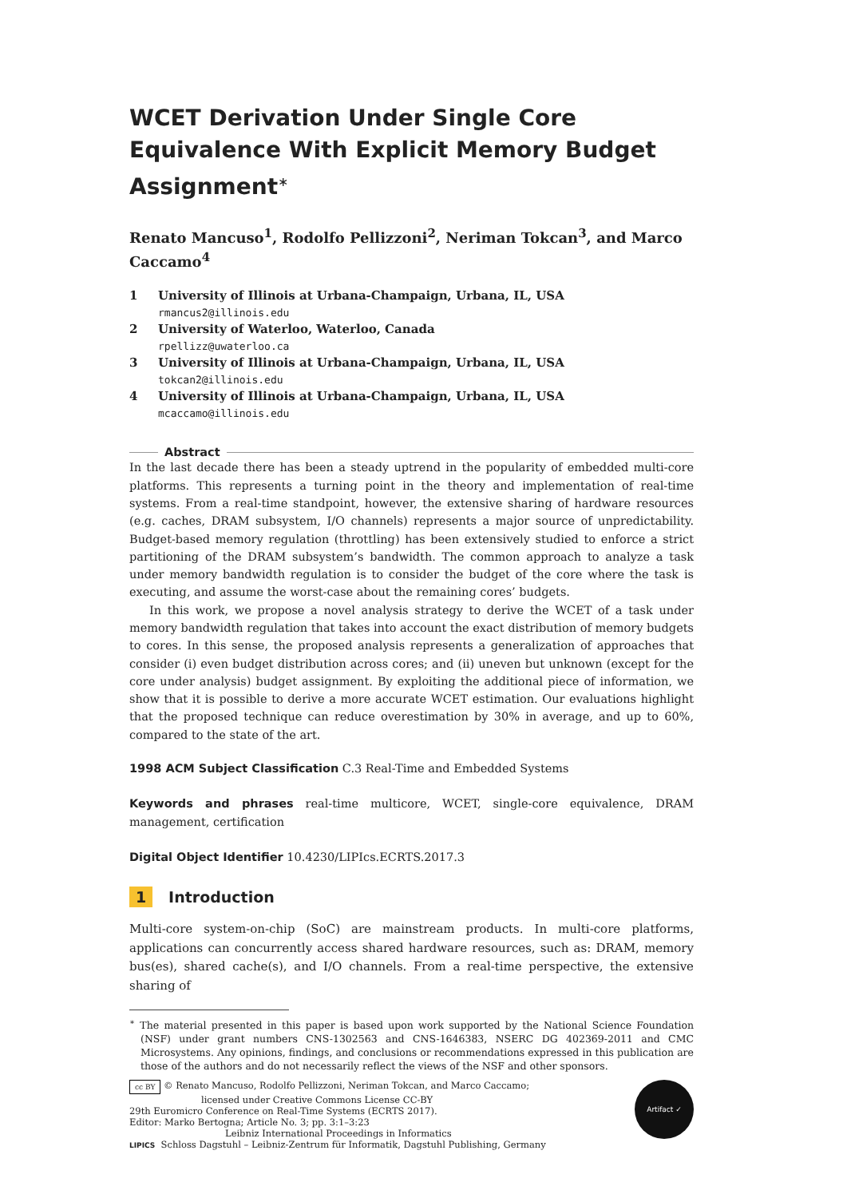WCET Derivation Under Single Core Equivalence With Explicit Memory Budget Assignment<sup>∗</sup>
Renato Mancuso<sup>1</sup>, Rodolfo Pellizzoni<sup>2</sup>, Neriman Tokcan<sup>3</sup>, and Marco Caccamo<sup>4</sup>
1 University of Illinois at Urbana-Champaign, Urbana, IL, USA
rmancus2@illinois.edu
2 University of Waterloo, Waterloo, Canada
rpellizz@uwaterloo.ca
3 University of Illinois at Urbana-Champaign, Urbana, IL, USA
tokcan2@illinois.edu
4 University of Illinois at Urbana-Champaign, Urbana, IL, USA
mcaccamo@illinois.edu
Abstract
In the last decade there has been a steady uptrend in the popularity of embedded multi-core platforms. This represents a turning point in the theory and implementation of real-time systems. From a real-time standpoint, however, the extensive sharing of hardware resources (e.g. caches, DRAM subsystem, I/O channels) represents a major source of unpredictability. Budget-based memory regulation (throttling) has been extensively studied to enforce a strict partitioning of the DRAM subsystem’s bandwidth. The common approach to analyze a task under memory bandwidth regulation is to consider the budget of the core where the task is executing, and assume the worst-case about the remaining cores’ budgets.
In this work, we propose a novel analysis strategy to derive the WCET of a task under memory bandwidth regulation that takes into account the exact distribution of memory budgets to cores. In this sense, the proposed analysis represents a generalization of approaches that consider (i) even budget distribution across cores; and (ii) uneven but unknown (except for the core under analysis) budget assignment. By exploiting the additional piece of information, we show that it is possible to derive a more accurate WCET estimation. Our evaluations highlight that the proposed technique can reduce overestimation by 30% in average, and up to 60%, compared to the state of the art.
1998 ACM Subject Classification C.3 Real-Time and Embedded Systems
Keywords and phrases real-time multicore, WCET, single-core equivalence, DRAM management, certification
Digital Object Identifier 10.4230/LIPIcs.ECRTS.2017.3
1 Introduction
Multi-core system-on-chip (SoC) are mainstream products. In multi-core platforms, applications can concurrently access shared hardware resources, such as: DRAM, memory bus(es), shared cache(s), and I/O channels. From a real-time perspective, the extensive sharing of
<sup>∗</sup> The material presented in this paper is based upon work supported by the National Science Foundation (NSF) under grant numbers CNS-1302563 and CNS-1646383, NSERC DG 402369-2011 and CMC Microsystems. Any opinions, findings, and conclusions or recommendations expressed in this publication are those of the authors and do not necessarily reflect the views of the NSF and other sponsors.
Artifact ✓
cc BY © Renato Mancuso, Rodolfo Pellizzoni, Neriman Tokcan, and Marco Caccamo;
licensed under Creative Commons License CC-BY
29th Euromicro Conference on Real-Time Systems (ECRTS 2017).
Editor: Marko Bertogna; Article No. 3; pp. 3:1–3:23
Leibniz International Proceedings in Informatics
LIPICS Schloss Dagstuhl – Leibniz-Zentrum für Informatik, Dagstuhl Publishing, Germany